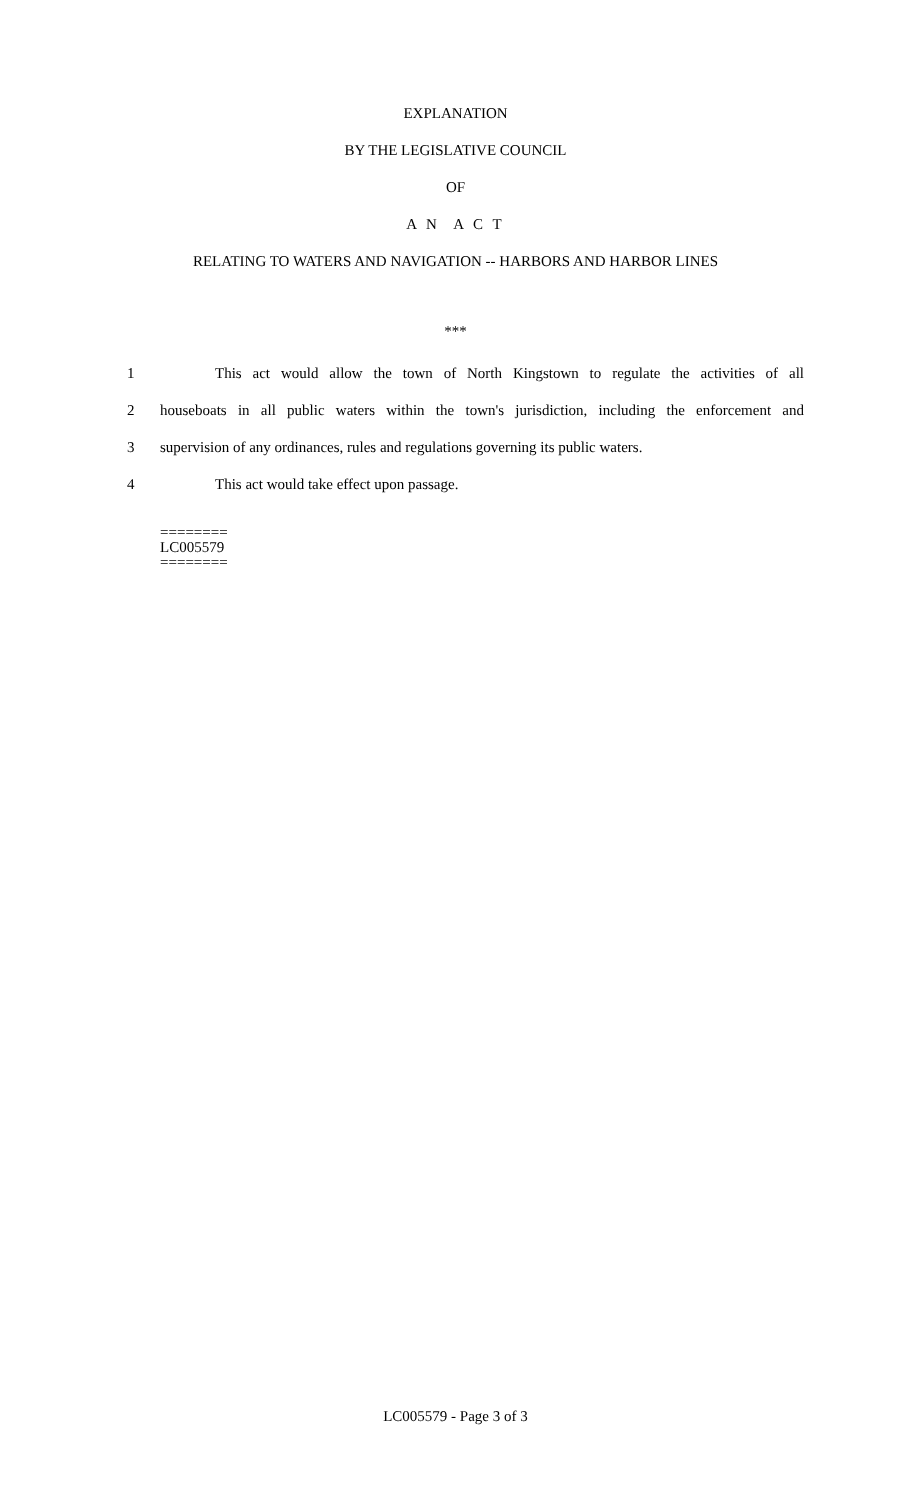EXPLANATION
BY THE LEGISLATIVE COUNCIL
OF
A N A C T
RELATING TO WATERS AND NAVIGATION -- HARBORS AND HARBOR LINES
***
1 This act would allow the town of North Kingstown to regulate the activities of all
2 houseboats in all public waters within the town's jurisdiction, including the enforcement and
3 supervision of any ordinances, rules and regulations governing its public waters.
4 This act would take effect upon passage.
========
LC005579
========
LC005579 - Page 3 of 3